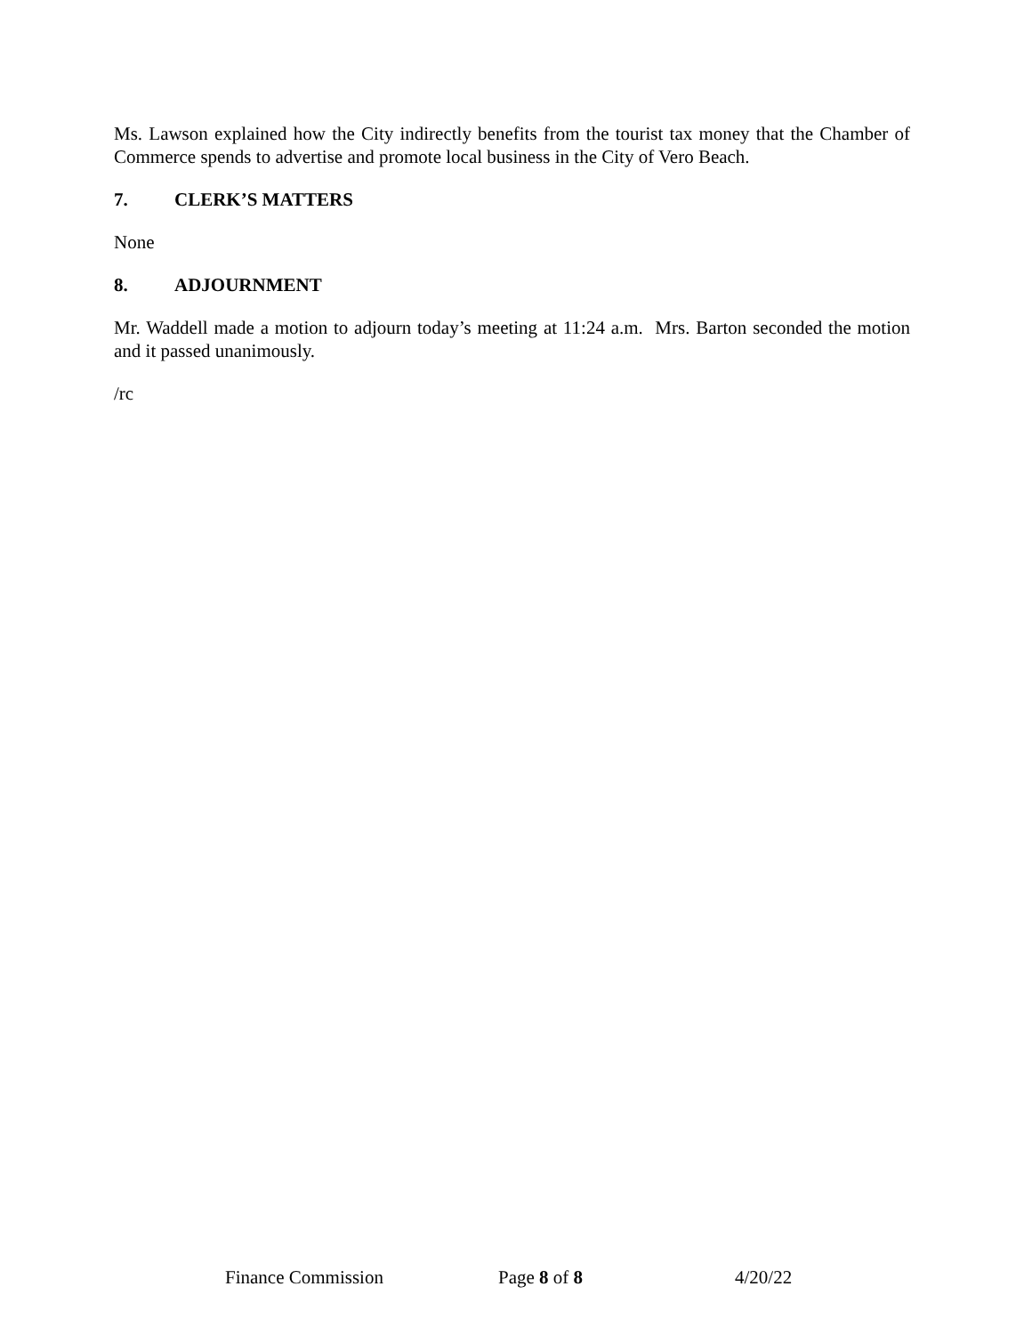Ms. Lawson explained how the City indirectly benefits from the tourist tax money that the Chamber of Commerce spends to advertise and promote local business in the City of Vero Beach.
7. CLERK’S MATTERS
None
8. ADJOURNMENT
Mr. Waddell made a motion to adjourn today’s meeting at 11:24 a.m. Mrs. Barton seconded the motion and it passed unanimously.
/rc
Finance Commission Page 8 of 8 4/20/22